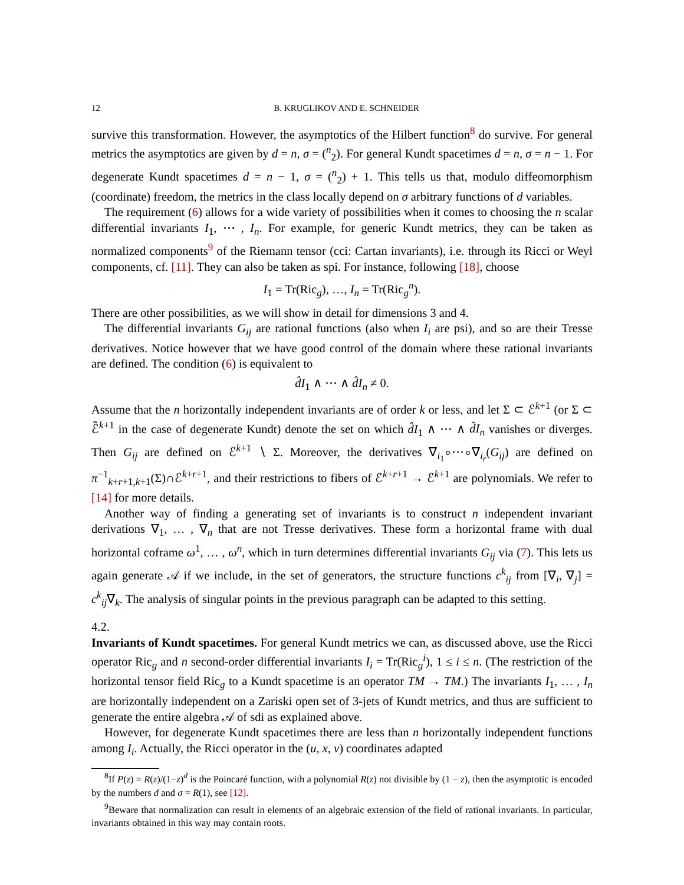12 B. KRUGLIKOV AND E. SCHNEIDER
survive this transformation. However, the asymptotics of the Hilbert function<sup>8</sup> do survive. For general metrics the asymptotics are given by d = n, σ = (<sup>n</sup><sub>2</sub>). For general Kundt spacetimes d = n, σ = n − 1. For degenerate Kundt spacetimes d = n − 1, σ = (<sup>n</sup><sub>2</sub>) + 1. This tells us that, modulo diffeomorphism (coordinate) freedom, the metrics in the class locally depend on σ arbitrary functions of d variables.
The requirement (6) allows for a wide variety of possibilities when it comes to choosing the n scalar differential invariants I<sub>1</sub>, ⋯ , I<sub>n</sub>. For example, for generic Kundt metrics, they can be taken as normalized components<sup>9</sup> of the Riemann tensor (cci: Cartan invariants), i.e. through its Ricci or Weyl components, cf. [11]. They can also be taken as spi. For instance, following [18], choose
I<sub>1</sub> = Tr(Ric<sub>g</sub>), …, I<sub>n</sub> = Tr(Ric<sub>g</sub><sup>n</sup>).
There are other possibilities, as we will show in detail for dimensions 3 and 4.
The differential invariants G<sub>ij</sub> are rational functions (also when I<sub>i</sub> are psi), and so are their Tresse derivatives. Notice however that we have good control of the domain where these rational invariants are defined. The condition (6) is equivalent to
d̂I<sub>1</sub> ∧ ⋯ ∧ d̂I<sub>n</sub> ≠ 0.
Assume that the n horizontally independent invariants are of order k or less, and let Σ ⊂ ℰ<sup>k+1</sup> (or Σ ⊂ ℰ̃<sup>k+1</sup> in the case of degenerate Kundt) denote the set on which d̂I<sub>1</sub> ∧ ⋯ ∧ d̂I<sub>n</sub> vanishes or diverges. Then G<sub>ij</sub> are defined on ℰ<sup>k+1</sup> ∖ Σ. Moreover, the derivatives ∇<sub>i<sub>1</sub></sub>∘⋯∘∇<sub>i<sub>r</sub></sub>(G<sub>ij</sub>) are defined on π<sup>−1</sup><sub>k+r+1,k+1</sub>(Σ)∩ℰ<sup>k+r+1</sup>, and their restrictions to fibers of ℰ<sup>k+r+1</sup> → ℰ<sup>k+1</sup> are polynomials. We refer to [14] for more details.
Another way of finding a generating set of invariants is to construct n independent invariant derivations ∇<sub>1</sub>, … , ∇<sub>n</sub> that are not Tresse derivatives. These form a horizontal frame with dual horizontal coframe ω<sup>1</sup>, … , ω<sup>n</sup>, which in turn determines differential invariants G<sub>ij</sub> via (7). This lets us again generate 𝒜 if we include, in the set of generators, the structure functions c<sup>k</sup><sub>ij</sub> from [∇<sub>i</sub>, ∇<sub>j</sub>] = c<sup>k</sup><sub>ij</sub>∇<sub>k</sub>. The analysis of singular points in the previous paragraph can be adapted to this setting.
4.2.
Invariants of Kundt spacetimes.
For general Kundt metrics we can, as discussed above, use the Ricci operator Ric<sub>g</sub> and n second-order differential invariants I<sub>i</sub> = Tr(Ric<sub>g</sub><sup>i</sup>), 1 ≤ i ≤ n. (The restriction of the horizontal tensor field Ric<sub>g</sub> to a Kundt spacetime is an operator TM → TM.) The invariants I<sub>1</sub>, … , I<sub>n</sub> are horizontally independent on a Zariski open set of 3-jets of Kundt metrics, and thus are sufficient to generate the entire algebra 𝒜 of sdi as explained above.
However, for degenerate Kundt spacetimes there are less than n horizontally independent functions among I<sub>i</sub>. Actually, the Ricci operator in the (u, x, v) coordinates adapted
<sup>8</sup> If P(z) = R(z)/(1−z)<sup>d</sup> is the Poincaré function, with a polynomial R(z) not divisible by (1 − z), then the asymptotic is encoded by the numbers d and σ = R(1), see [12].
<sup>9</sup> Beware that normalization can result in elements of an algebraic extension of the field of rational invariants. In particular, invariants obtained in this way may contain roots.